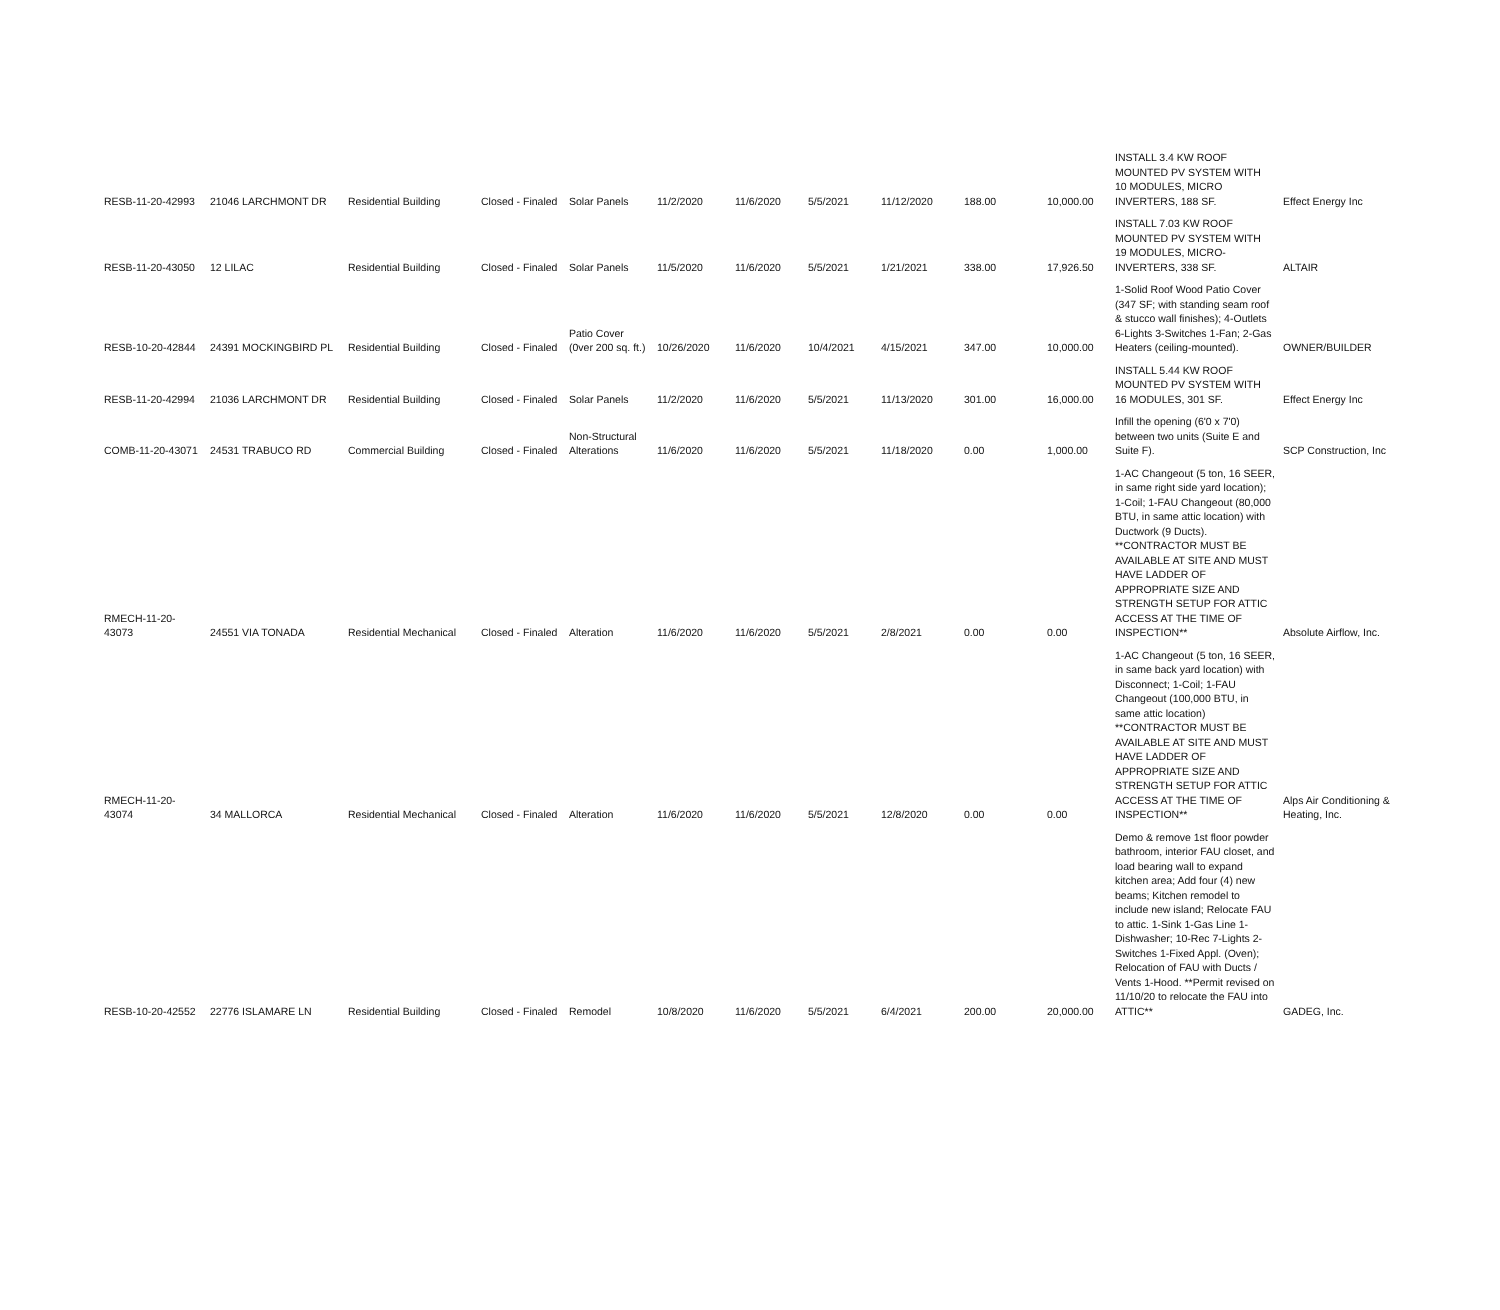| RESB-11-20-42993 | 21046 LARCHMONT DR | Residential Building | Closed - Finaled | Solar Panels | 11/2/2020 | 11/6/2020 | 5/5/2021 | 11/12/2020 | 188.00 | 10,000.00 | INSTALL 3.4 KW ROOF MOUNTED PV SYSTEM WITH 10 MODULES, MICRO INVERTERS, 188 SF. | Effect Energy Inc |
| RESB-11-20-43050 | 12 LILAC | Residential Building | Closed - Finaled | Solar Panels | 11/5/2020 | 11/6/2020 | 5/5/2021 | 1/21/2021 | 338.00 | 17,926.50 | INSTALL 7.03 KW ROOF MOUNTED PV SYSTEM WITH 19 MODULES, MICRO-INVERTERS, 338 SF. | ALTAIR |
| RESB-10-20-42844 | 24391 MOCKINGBIRD PL | Residential Building | Closed - Finaled | Patio Cover (0ver 200 sq. ft.) | 10/26/2020 | 11/6/2020 | 10/4/2021 | 4/15/2021 | 347.00 | 10,000.00 | 1-Solid Roof Wood Patio Cover (347 SF; with standing seam roof & stucco wall finishes); 4-Outlets 6-Lights 3-Switches 1-Fan; 2-Gas Heaters (ceiling-mounted). | OWNER/BUILDER |
| RESB-11-20-42994 | 21036 LARCHMONT DR | Residential Building | Closed - Finaled | Solar Panels | 11/2/2020 | 11/6/2020 | 5/5/2021 | 11/13/2020 | 301.00 | 16,000.00 | INSTALL 5.44 KW ROOF MOUNTED PV SYSTEM WITH 16 MODULES, 301 SF. | Effect Energy Inc |
| COMB-11-20-43071 | 24531 TRABUCO RD | Commercial Building | Closed - Finaled | Non-Structural Alterations | 11/6/2020 | 11/6/2020 | 5/5/2021 | 11/18/2020 | 0.00 | 1,000.00 | Infill the opening (6'0 x 7'0) between two units (Suite E and Suite F). | SCP Construction, Inc |
| RMECH-11-20-43073 | 24551 VIA TONADA | Residential Mechanical | Closed - Finaled | Alteration | 11/6/2020 | 11/6/2020 | 5/5/2021 | 2/8/2021 | 0.00 | 0.00 | 1-AC Changeout (5 ton, 16 SEER, in same right side yard location); 1-Coil; 1-FAU Changeout (80,000 BTU, in same attic location) with Ductwork (9 Ducts). **CONTRACTOR MUST BE AVAILABLE AT SITE AND MUST HAVE LADDER OF APPROPRIATE SIZE AND STRENGTH SETUP FOR ATTIC ACCESS AT THE TIME OF INSPECTION** | Absolute Airflow, Inc. |
| RMECH-11-20-43074 | 34 MALLORCA | Residential Mechanical | Closed - Finaled | Alteration | 11/6/2020 | 11/6/2020 | 5/5/2021 | 12/8/2020 | 0.00 | 0.00 | 1-AC Changeout (5 ton, 16 SEER, in same back yard location) with Disconnect; 1-Coil; 1-FAU Changeout (100,000 BTU, in same attic location) **CONTRACTOR MUST BE AVAILABLE AT SITE AND MUST HAVE LADDER OF APPROPRIATE SIZE AND STRENGTH SETUP FOR ATTIC ACCESS AT THE TIME OF INSPECTION** | Alps Air Conditioning & Heating, Inc. |
| RESB-10-20-42552 | 22776 ISLAMARE LN | Residential Building | Closed - Finaled | Remodel | 10/8/2020 | 11/6/2020 | 5/5/2021 | 6/4/2021 | 200.00 | 20,000.00 | Demo & remove 1st floor powder bathroom, interior FAU closet, and load bearing wall to expand kitchen area; Add four (4) new beams; Kitchen remodel to include new island; Relocate FAU to attic. 1-Sink 1-Gas Line 1-Dishwasher; 10-Rec 7-Lights 2-Switches 1-Fixed Appl. (Oven); Relocation of FAU with Ducts / Vents 1-Hood. **Permit revised on 11/10/20 to relocate the FAU into ATTIC** | GADEG, Inc. |